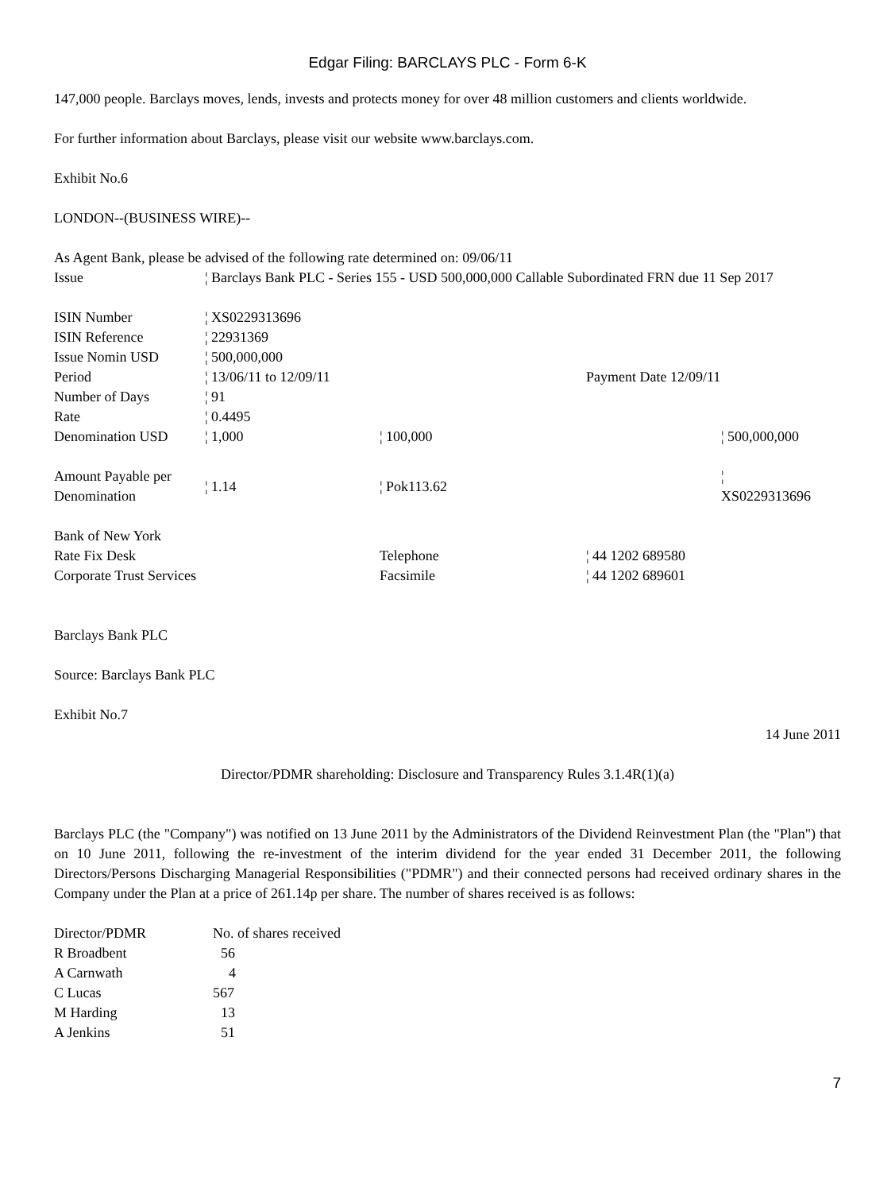Edgar Filing: BARCLAYS PLC - Form 6-K
147,000 people. Barclays moves, lends, invests and protects money for over 48 million customers and clients worldwide.
For further information about Barclays, please visit our website www.barclays.com.
Exhibit No.6
LONDON--(BUSINESS WIRE)--
As Agent Bank, please be advised of the following rate determined on: 09/06/11
| Issue | ¦ Barclays Bank PLC - Series 155 - USD 500,000,000 Callable Subordinated FRN due 11 Sep 2017 | | | |
| ISIN Number | ¦ XS0229313696 | | | |
| ISIN Reference | ¦ 22931369 | | | |
| Issue Nomin USD | ¦ 500,000,000 | | | |
| Period | ¦ 13/06/11 to 12/09/11 | | Payment Date 12/09/11 | |
| Number of Days | ¦ 91 | | | |
| Rate | ¦ 0.4495 | | | |
| Denomination USD | ¦ 1,000 | ¦ 100,000 | | ¦ 500,000,000 |
| Amount Payable per Denomination | ¦ 1.14 | ¦ Pok113.62 | | ¦ XS0229313696 |
| Bank of New York | | | | |
| Rate Fix Desk | | Telephone | ¦ 44 1202 689580 | |
| Corporate Trust Services | | Facsimile | ¦ 44 1202 689601 | |
Barclays Bank PLC
Source: Barclays Bank PLC
Exhibit No.7
14 June 2011
Director/PDMR shareholding: Disclosure and Transparency Rules 3.1.4R(1)(a)
Barclays PLC (the "Company") was notified on 13 June 2011 by the Administrators of the Dividend Reinvestment Plan (the "Plan") that on 10 June 2011, following the re-investment of the interim dividend for the year ended 31 December 2011, the following Directors/Persons Discharging Managerial Responsibilities ("PDMR") and their connected persons had received ordinary shares in the Company under the Plan at a price of 261.14p per share. The number of shares received is as follows:
| Director/PDMR | No. of shares received |
| R Broadbent | 56 |
| A Carnwath | 4 |
| C Lucas | 567 |
| M Harding | 13 |
| A Jenkins | 51 |
7